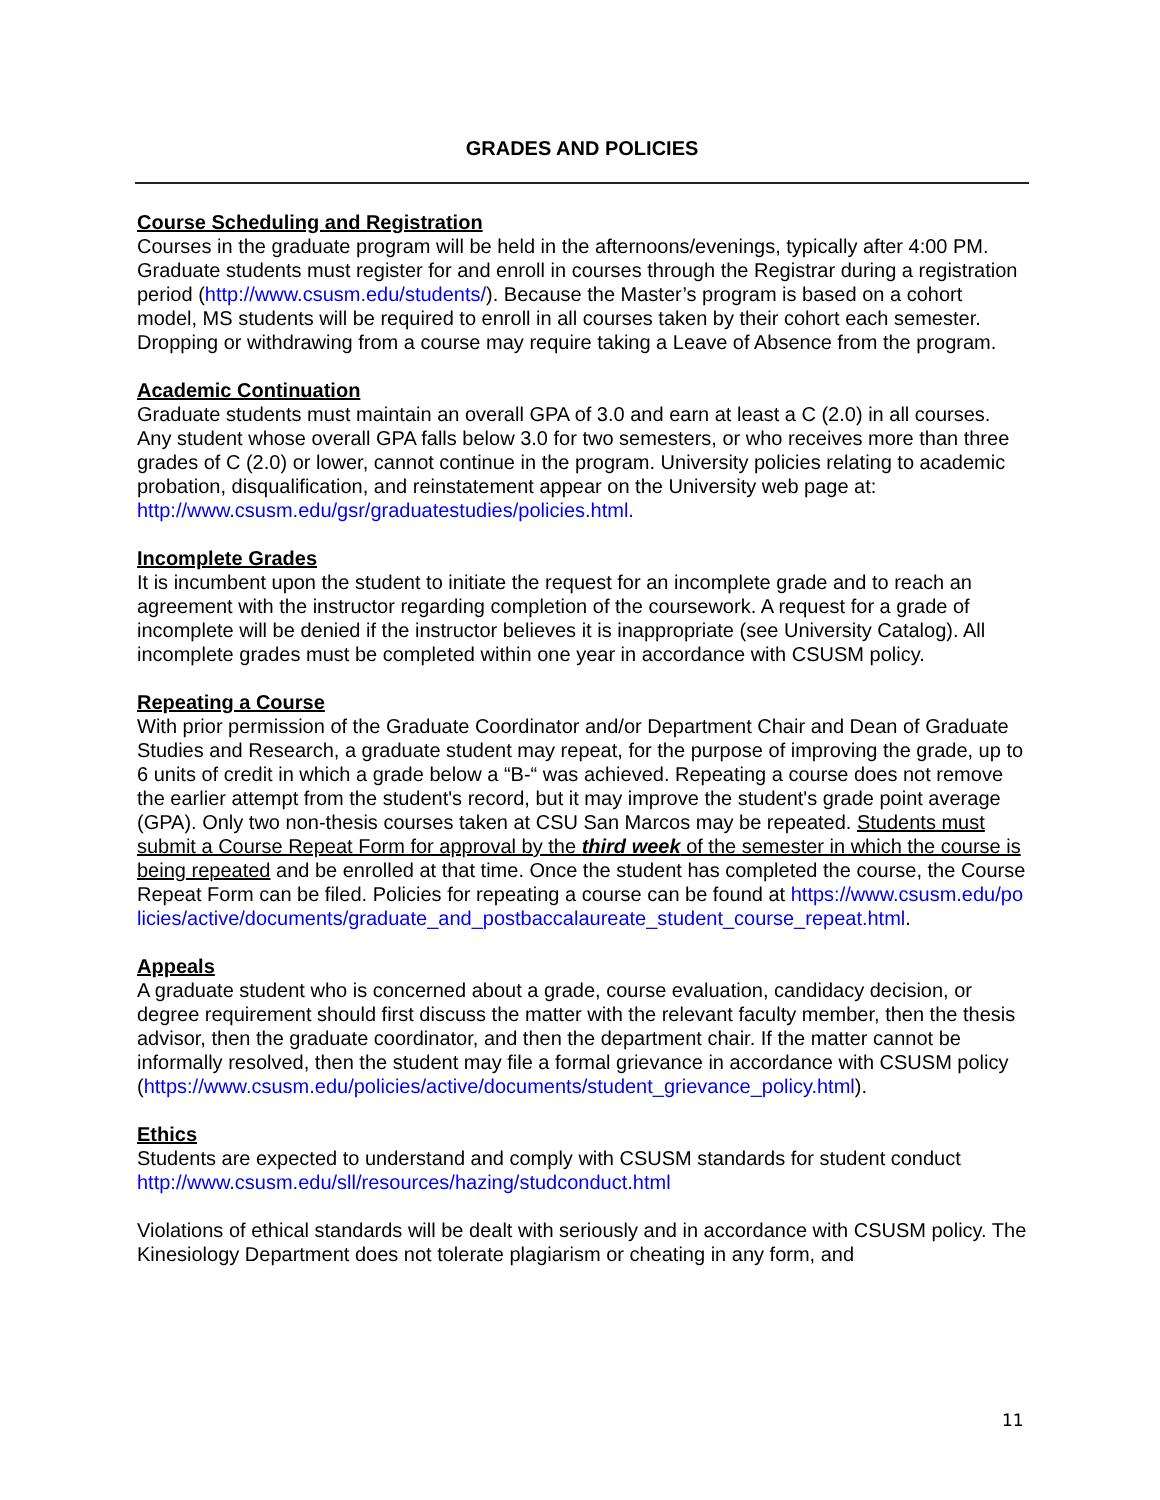GRADES AND POLICIES
Course Scheduling and Registration
Courses in the graduate program will be held in the afternoons/evenings, typically after 4:00 PM. Graduate students must register for and enroll in courses through the Registrar during a registration period (http://www.csusm.edu/students/). Because the Master’s program is based on a cohort model, MS students will be required to enroll in all courses taken by their cohort each semester. Dropping or withdrawing from a course may require taking a Leave of Absence from the program.
Academic Continuation
Graduate students must maintain an overall GPA of 3.0 and earn at least a C (2.0) in all courses. Any student whose overall GPA falls below 3.0 for two semesters, or who receives more than three grades of C (2.0) or lower, cannot continue in the program. University policies relating to academic probation, disqualification, and reinstatement appear on the University web page at: http://www.csusm.edu/gsr/graduatestudies/policies.html.
Incomplete Grades
It is incumbent upon the student to initiate the request for an incomplete grade and to reach an agreement with the instructor regarding completion of the coursework. A request for a grade of incomplete will be denied if the instructor believes it is inappropriate (see University Catalog). All incomplete grades must be completed within one year in accordance with CSUSM policy.
Repeating a Course
With prior permission of the Graduate Coordinator and/or Department Chair and Dean of Graduate Studies and Research, a graduate student may repeat, for the purpose of improving the grade, up to 6 units of credit in which a grade below a “B-“ was achieved. Repeating a course does not remove the earlier attempt from the student's record, but it may improve the student's grade point average (GPA). Only two non-thesis courses taken at CSU San Marcos may be repeated. Students must submit a Course Repeat Form for approval by the third week of the semester in which the course is being repeated and be enrolled at that time. Once the student has completed the course, the Course Repeat Form can be filed. Policies for repeating a course can be found at https://www.csusm.edu/policies/active/documents/graduate_and_postbaccalaureate_student_course_repeat.html.
Appeals
A graduate student who is concerned about a grade, course evaluation, candidacy decision, or degree requirement should first discuss the matter with the relevant faculty member, then the thesis advisor, then the graduate coordinator, and then the department chair. If the matter cannot be informally resolved, then the student may file a formal grievance in accordance with CSUSM policy
(https://www.csusm.edu/policies/active/documents/student_grievance_policy.html).
Ethics
Students are expected to understand and comply with CSUSM standards for student conduct http://www.csusm.edu/sll/resources/hazing/studconduct.html
Violations of ethical standards will be dealt with seriously and in accordance with CSUSM policy. The Kinesiology Department does not tolerate plagiarism or cheating in any form, and
11